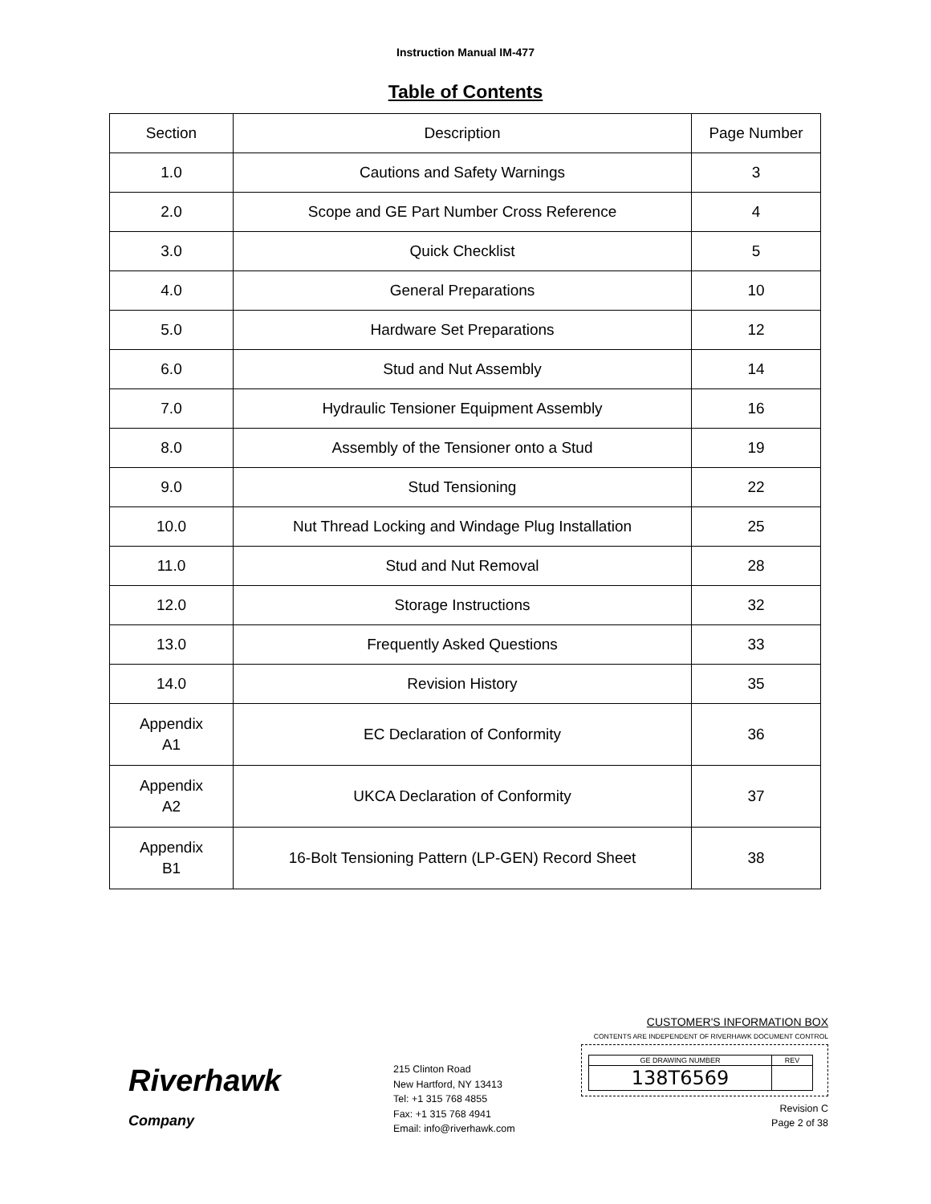Instruction Manual IM-477
Table of Contents
| Section | Description | Page Number |
| --- | --- | --- |
| 1.0 | Cautions and Safety Warnings | 3 |
| 2.0 | Scope and GE Part Number Cross Reference | 4 |
| 3.0 | Quick Checklist | 5 |
| 4.0 | General Preparations | 10 |
| 5.0 | Hardware Set Preparations | 12 |
| 6.0 | Stud and Nut Assembly | 14 |
| 7.0 | Hydraulic Tensioner Equipment Assembly | 16 |
| 8.0 | Assembly of the Tensioner onto a Stud | 19 |
| 9.0 | Stud Tensioning | 22 |
| 10.0 | Nut Thread Locking and Windage Plug Installation | 25 |
| 11.0 | Stud and Nut Removal | 28 |
| 12.0 | Storage Instructions | 32 |
| 13.0 | Frequently Asked Questions | 33 |
| 14.0 | Revision History | 35 |
| Appendix A1 | EC Declaration of Conformity | 36 |
| Appendix A2 | UKCA Declaration of Conformity | 37 |
| Appendix B1 | 16-Bolt Tensioning Pattern (LP-GEN) Record Sheet | 38 |
Riverhawk
Company
215 Clinton Road
New Hartford, NY 13413
Tel: +1 315 768 4855
Fax: +1 315 768 4941
Email: info@riverhawk.com
CUSTOMER'S INFORMATION BOX
CONTENTS ARE INDEPENDENT OF RIVERHAWK DOCUMENT CONTROL
| GE DRAWING NUMBER | REV |
| 138T6569 | |
Revision C
Page 2 of 38